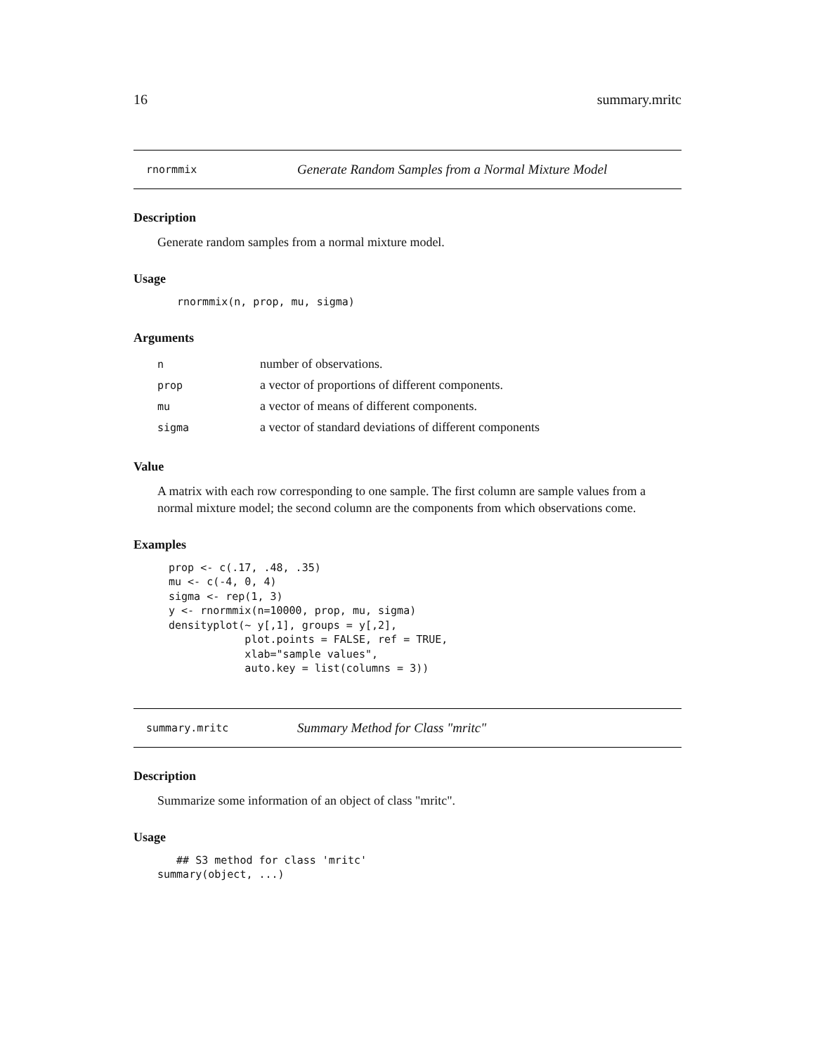16 summary.mritc
rnormmix Generate Random Samples from a Normal Mixture Model
Description
Generate random samples from a normal mixture model.
Usage
rnormmix(n, prop, mu, sigma)
Arguments
| n | number of observations. |
| prop | a vector of proportions of different components. |
| mu | a vector of means of different components. |
| sigma | a vector of standard deviations of different components |
Value
A matrix with each row corresponding to one sample. The first column are sample values from a normal mixture model; the second column are the components from which observations come.
Examples
prop <- c(.17, .48, .35)
mu <- c(-4, 0, 4)
sigma <- rep(1, 3)
y <- rnormmix(n=10000, prop, mu, sigma)
densityplot(~ y[,1], groups = y[,2],
            plot.points = FALSE, ref = TRUE,
            xlab="sample values",
            auto.key = list(columns = 3))
summary.mritc Summary Method for Class "mritc"
Description
Summarize some information of an object of class "mritc".
Usage
   ## S3 method for class 'mritc'
summary(object, ...)